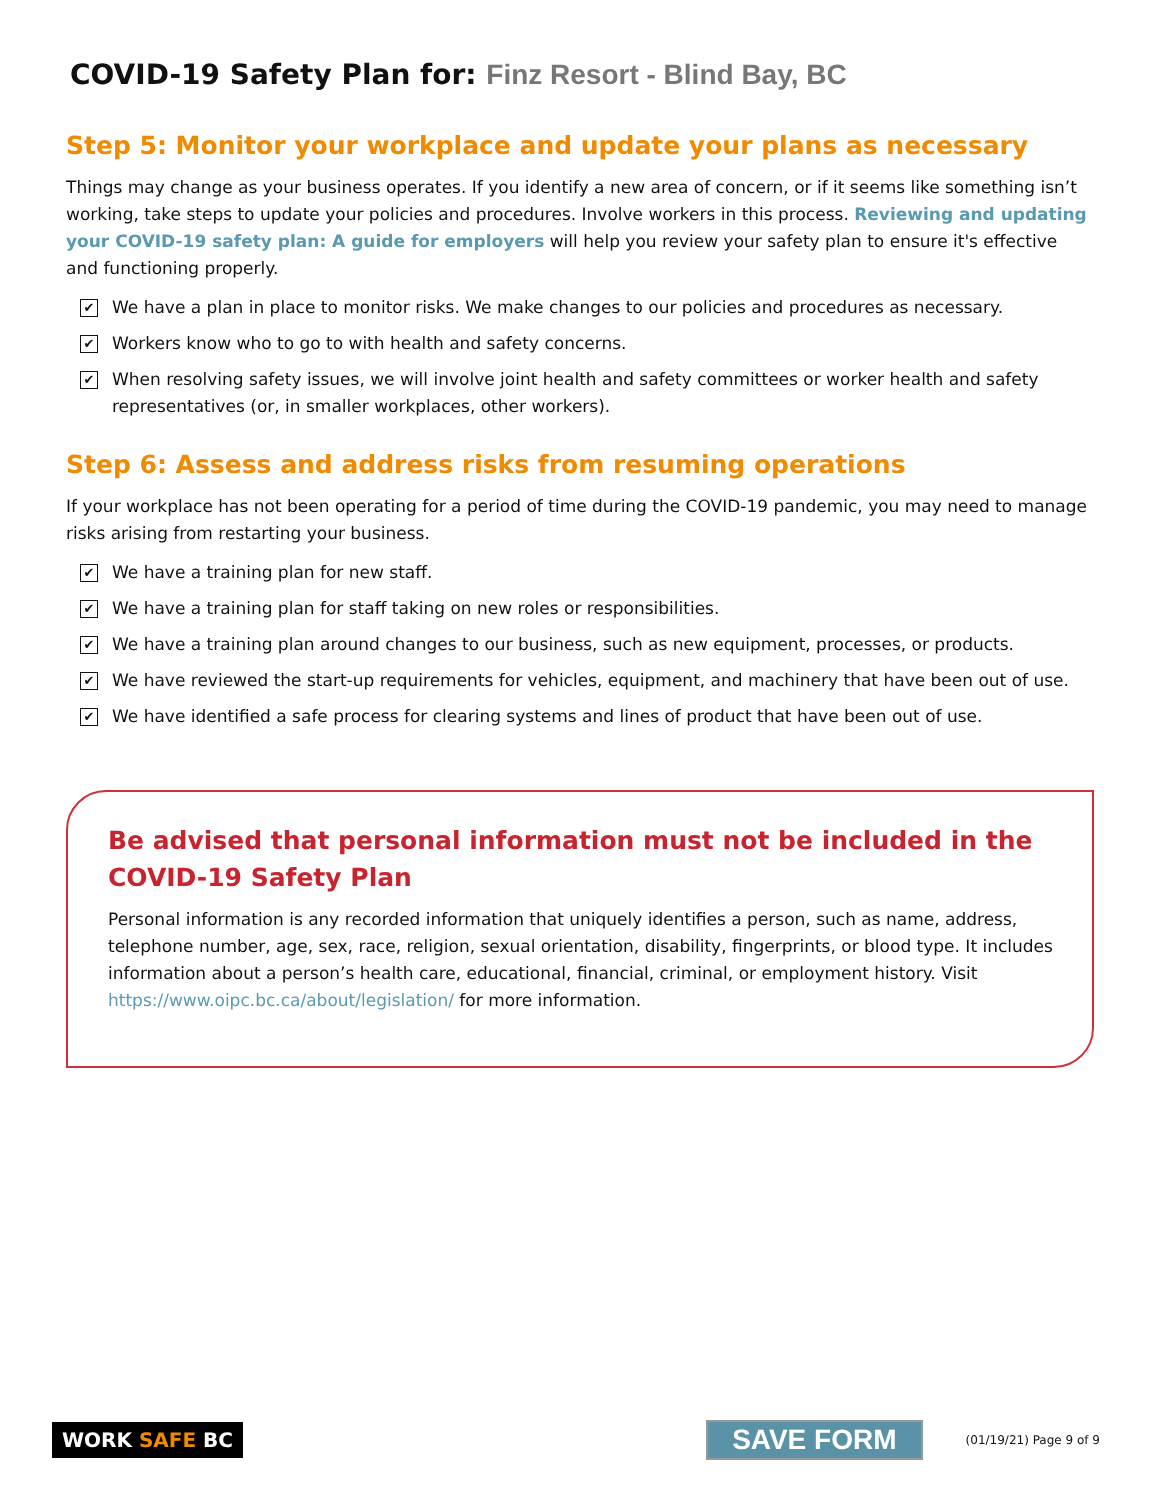COVID-19 Safety Plan for: Finz Resort - Blind Bay, BC
Step 5: Monitor your workplace and update your plans as necessary
Things may change as your business operates. If you identify a new area of concern, or if it seems like something isn’t working, take steps to update your policies and procedures. Involve workers in this process. Reviewing and updating your COVID-19 safety plan: A guide for employers will help you review your safety plan to ensure it's effective and functioning properly.
✔ We have a plan in place to monitor risks. We make changes to our policies and procedures as necessary.
✔ Workers know who to go to with health and safety concerns.
✔ When resolving safety issues, we will involve joint health and safety committees or worker health and safety representatives (or, in smaller workplaces, other workers).
Step 6: Assess and address risks from resuming operations
If your workplace has not been operating for a period of time during the COVID-19 pandemic, you may need to manage risks arising from restarting your business.
✔ We have a training plan for new staff.
✔ We have a training plan for staff taking on new roles or responsibilities.
✔ We have a training plan around changes to our business, such as new equipment, processes, or products.
✔ We have reviewed the start-up requirements for vehicles, equipment, and machinery that have been out of use.
✔ We have identified a safe process for clearing systems and lines of product that have been out of use.
Be advised that personal information must not be included in the COVID-19 Safety Plan
Personal information is any recorded information that uniquely identifies a person, such as name, address, telephone number, age, sex, race, religion, sexual orientation, disability, fingerprints, or blood type. It includes information about a person’s health care, educational, financial, criminal, or employment history. Visit https://www.oipc.bc.ca/about/legislation/ for more information.
WORK SAFE BC
SAVE FORM
(01/19/21) Page 9 of 9